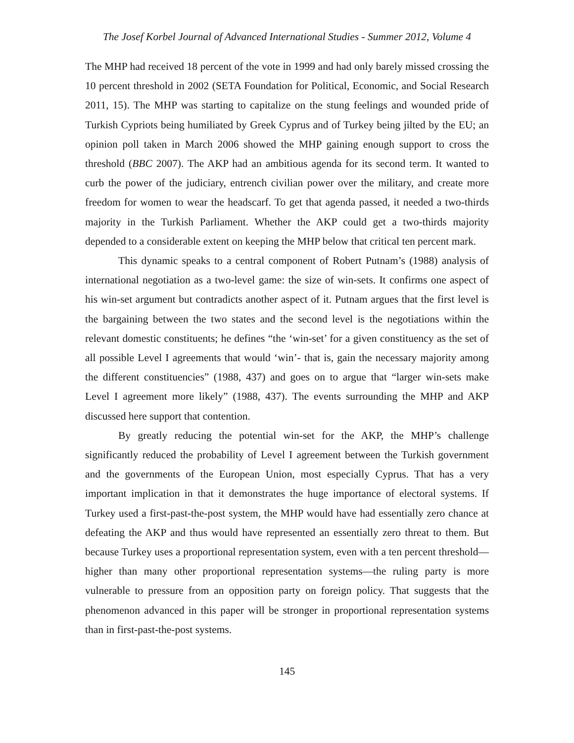The Josef Korbel Journal of Advanced International Studies - Summer 2012, Volume 4
The MHP had received 18 percent of the vote in 1999 and had only barely missed crossing the 10 percent threshold in 2002 (SETA Foundation for Political, Economic, and Social Research 2011, 15). The MHP was starting to capitalize on the stung feelings and wounded pride of Turkish Cypriots being humiliated by Greek Cyprus and of Turkey being jilted by the EU; an opinion poll taken in March 2006 showed the MHP gaining enough support to cross the threshold (BBC 2007). The AKP had an ambitious agenda for its second term. It wanted to curb the power of the judiciary, entrench civilian power over the military, and create more freedom for women to wear the headscarf. To get that agenda passed, it needed a two-thirds majority in the Turkish Parliament. Whether the AKP could get a two-thirds majority depended to a considerable extent on keeping the MHP below that critical ten percent mark.
This dynamic speaks to a central component of Robert Putnam’s (1988) analysis of international negotiation as a two-level game: the size of win-sets. It confirms one aspect of his win-set argument but contradicts another aspect of it. Putnam argues that the first level is the bargaining between the two states and the second level is the negotiations within the relevant domestic constituents; he defines “the ‘win-set’ for a given constituency as the set of all possible Level I agreements that would ‘win’- that is, gain the necessary majority among the different constituencies” (1988, 437) and goes on to argue that “larger win-sets make Level I agreement more likely” (1988, 437). The events surrounding the MHP and AKP discussed here support that contention.
By greatly reducing the potential win-set for the AKP, the MHP’s challenge significantly reduced the probability of Level I agreement between the Turkish government and the governments of the European Union, most especially Cyprus. That has a very important implication in that it demonstrates the huge importance of electoral systems. If Turkey used a first-past-the-post system, the MHP would have had essentially zero chance at defeating the AKP and thus would have represented an essentially zero threat to them. But because Turkey uses a proportional representation system, even with a ten percent threshold—higher than many other proportional representation systems—the ruling party is more vulnerable to pressure from an opposition party on foreign policy. That suggests that the phenomenon advanced in this paper will be stronger in proportional representation systems than in first-past-the-post systems.
145